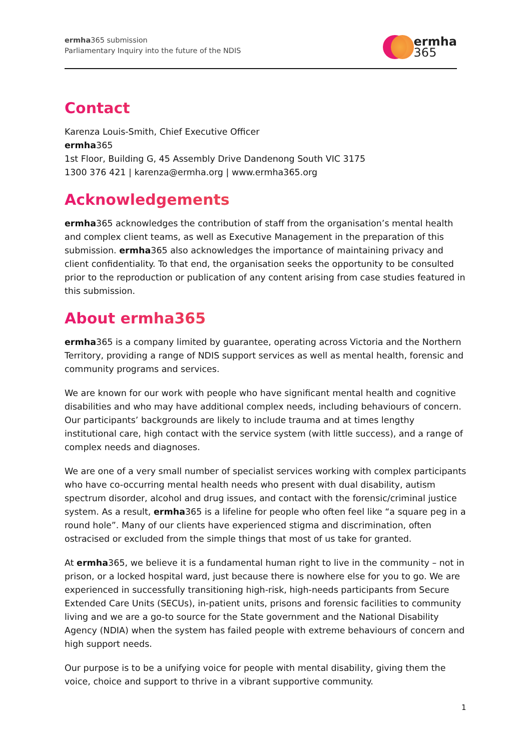ermha365 submission
Parliamentary Inquiry into the future of the NDIS
ermha
365
Contact
Karenza Louis-Smith, Chief Executive Officer
ermha365
1st Floor, Building G, 45 Assembly Drive Dandenong South VIC 3175
1300 376 421 | karenza@ermha.org | www.ermha365.org
Acknowledgements
ermha365 acknowledges the contribution of staff from the organisation’s mental health and complex client teams, as well as Executive Management in the preparation of this submission. ermha365 also acknowledges the importance of maintaining privacy and client confidentiality. To that end, the organisation seeks the opportunity to be consulted prior to the reproduction or publication of any content arising from case studies featured in this submission.
About ermha365
ermha365 is a company limited by guarantee, operating across Victoria and the Northern Territory, providing a range of NDIS support services as well as mental health, forensic and community programs and services.
We are known for our work with people who have significant mental health and cognitive disabilities and who may have additional complex needs, including behaviours of concern. Our participants’ backgrounds are likely to include trauma and at times lengthy institutional care, high contact with the service system (with little success), and a range of complex needs and diagnoses.
We are one of a very small number of specialist services working with complex participants who have co-occurring mental health needs who present with dual disability, autism spectrum disorder, alcohol and drug issues, and contact with the forensic/criminal justice system. As a result, ermha365 is a lifeline for people who often feel like “a square peg in a round hole”. Many of our clients have experienced stigma and discrimination, often ostracised or excluded from the simple things that most of us take for granted.
At ermha365, we believe it is a fundamental human right to live in the community – not in prison, or a locked hospital ward, just because there is nowhere else for you to go. We are experienced in successfully transitioning high-risk, high-needs participants from Secure Extended Care Units (SECUs), in-patient units, prisons and forensic facilities to community living and we are a go-to source for the State government and the National Disability Agency (NDIA) when the system has failed people with extreme behaviours of concern and high support needs.
Our purpose is to be a unifying voice for people with mental disability, giving them the voice, choice and support to thrive in a vibrant supportive community.
1